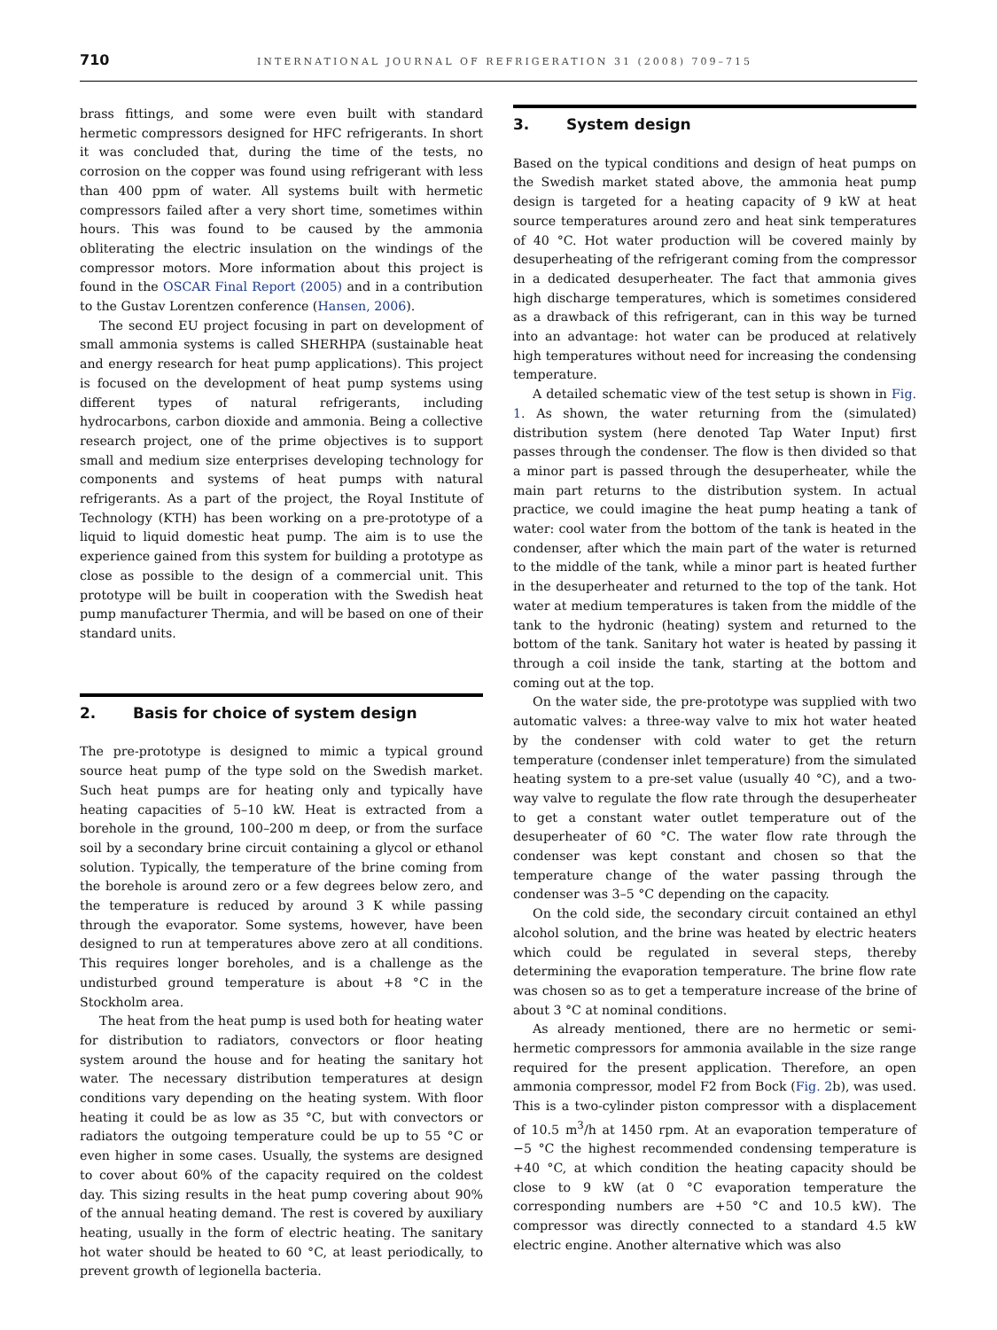710
INTERNATIONAL JOURNAL OF REFRIGERATION 31 (2008) 709–715
brass fittings, and some were even built with standard hermetic compressors designed for HFC refrigerants. In short it was concluded that, during the time of the tests, no corrosion on the copper was found using refrigerant with less than 400 ppm of water. All systems built with hermetic compressors failed after a very short time, sometimes within hours. This was found to be caused by the ammonia obliterating the electric insulation on the windings of the compressor motors. More information about this project is found in the OSCAR Final Report (2005) and in a contribution to the Gustav Lorentzen conference (Hansen, 2006).
The second EU project focusing in part on development of small ammonia systems is called SHERHPA (sustainable heat and energy research for heat pump applications). This project is focused on the development of heat pump systems using different types of natural refrigerants, including hydrocarbons, carbon dioxide and ammonia. Being a collective research project, one of the prime objectives is to support small and medium size enterprises developing technology for components and systems of heat pumps with natural refrigerants. As a part of the project, the Royal Institute of Technology (KTH) has been working on a pre-prototype of a liquid to liquid domestic heat pump. The aim is to use the experience gained from this system for building a prototype as close as possible to the design of a commercial unit. This prototype will be built in cooperation with the Swedish heat pump manufacturer Thermia, and will be based on one of their standard units.
2. Basis for choice of system design
The pre-prototype is designed to mimic a typical ground source heat pump of the type sold on the Swedish market. Such heat pumps are for heating only and typically have heating capacities of 5–10 kW. Heat is extracted from a borehole in the ground, 100–200 m deep, or from the surface soil by a secondary brine circuit containing a glycol or ethanol solution. Typically, the temperature of the brine coming from the borehole is around zero or a few degrees below zero, and the temperature is reduced by around 3 K while passing through the evaporator. Some systems, however, have been designed to run at temperatures above zero at all conditions. This requires longer boreholes, and is a challenge as the undisturbed ground temperature is about +8 °C in the Stockholm area.
The heat from the heat pump is used both for heating water for distribution to radiators, convectors or floor heating system around the house and for heating the sanitary hot water. The necessary distribution temperatures at design conditions vary depending on the heating system. With floor heating it could be as low as 35 °C, but with convectors or radiators the outgoing temperature could be up to 55 °C or even higher in some cases. Usually, the systems are designed to cover about 60% of the capacity required on the coldest day. This sizing results in the heat pump covering about 90% of the annual heating demand. The rest is covered by auxiliary heating, usually in the form of electric heating. The sanitary hot water should be heated to 60 °C, at least periodically, to prevent growth of legionella bacteria.
3. System design
Based on the typical conditions and design of heat pumps on the Swedish market stated above, the ammonia heat pump design is targeted for a heating capacity of 9 kW at heat source temperatures around zero and heat sink temperatures of 40 °C. Hot water production will be covered mainly by desuperheating of the refrigerant coming from the compressor in a dedicated desuperheater. The fact that ammonia gives high discharge temperatures, which is sometimes considered as a drawback of this refrigerant, can in this way be turned into an advantage: hot water can be produced at relatively high temperatures without need for increasing the condensing temperature.
A detailed schematic view of the test setup is shown in Fig. 1. As shown, the water returning from the (simulated) distribution system (here denoted Tap Water Input) first passes through the condenser. The flow is then divided so that a minor part is passed through the desuperheater, while the main part returns to the distribution system. In actual practice, we could imagine the heat pump heating a tank of water: cool water from the bottom of the tank is heated in the condenser, after which the main part of the water is returned to the middle of the tank, while a minor part is heated further in the desuperheater and returned to the top of the tank. Hot water at medium temperatures is taken from the middle of the tank to the hydronic (heating) system and returned to the bottom of the tank. Sanitary hot water is heated by passing it through a coil inside the tank, starting at the bottom and coming out at the top.
On the water side, the pre-prototype was supplied with two automatic valves: a three-way valve to mix hot water heated by the condenser with cold water to get the return temperature (condenser inlet temperature) from the simulated heating system to a pre-set value (usually 40 °C), and a two-way valve to regulate the flow rate through the desuperheater to get a constant water outlet temperature out of the desuperheater of 60 °C. The water flow rate through the condenser was kept constant and chosen so that the temperature change of the water passing through the condenser was 3–5 °C depending on the capacity.
On the cold side, the secondary circuit contained an ethyl alcohol solution, and the brine was heated by electric heaters which could be regulated in several steps, thereby determining the evaporation temperature. The brine flow rate was chosen so as to get a temperature increase of the brine of about 3 °C at nominal conditions.
As already mentioned, there are no hermetic or semi-hermetic compressors for ammonia available in the size range required for the present application. Therefore, an open ammonia compressor, model F2 from Bock (Fig. 2b), was used. This is a two-cylinder piston compressor with a displacement of 10.5 m<sup>3</sup>/h at 1450 rpm. At an evaporation temperature of −5 °C the highest recommended condensing temperature is +40 °C, at which condition the heating capacity should be close to 9 kW (at 0 °C evaporation temperature the corresponding numbers are +50 °C and 10.5 kW). The compressor was directly connected to a standard 4.5 kW electric engine. Another alternative which was also